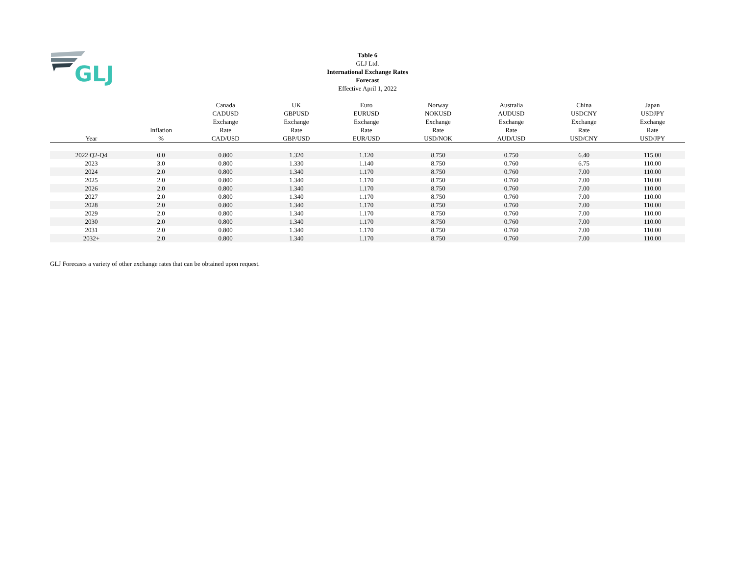GLJ
Table 6
GLJ Ltd.
International Exchange Rates
Forecast
Effective April 1, 2022
| Year | Inflation % | Canada CADUSD Exchange Rate CAD/USD | UK GBPUSD Exchange Rate GBP/USD | Euro EURUSD Exchange Rate EUR/USD | Norway NOKUSD Exchange Rate USD/NOK | Australia AUDUSD Exchange Rate AUD/USD | China USDCNY Exchange Rate USD/CNY | Japan USDJPY Exchange Rate USD/JPY |
| --- | --- | --- | --- | --- | --- | --- | --- | --- |
| 2022 Q2-Q4 | 0.0 | 0.800 | 1.320 | 1.120 | 8.750 | 0.750 | 6.40 | 115.00 |
| 2023 | 3.0 | 0.800 | 1.330 | 1.140 | 8.750 | 0.760 | 6.75 | 110.00 |
| 2024 | 2.0 | 0.800 | 1.340 | 1.170 | 8.750 | 0.760 | 7.00 | 110.00 |
| 2025 | 2.0 | 0.800 | 1.340 | 1.170 | 8.750 | 0.760 | 7.00 | 110.00 |
| 2026 | 2.0 | 0.800 | 1.340 | 1.170 | 8.750 | 0.760 | 7.00 | 110.00 |
| 2027 | 2.0 | 0.800 | 1.340 | 1.170 | 8.750 | 0.760 | 7.00 | 110.00 |
| 2028 | 2.0 | 0.800 | 1.340 | 1.170 | 8.750 | 0.760 | 7.00 | 110.00 |
| 2029 | 2.0 | 0.800 | 1.340 | 1.170 | 8.750 | 0.760 | 7.00 | 110.00 |
| 2030 | 2.0 | 0.800 | 1.340 | 1.170 | 8.750 | 0.760 | 7.00 | 110.00 |
| 2031 | 2.0 | 0.800 | 1.340 | 1.170 | 8.750 | 0.760 | 7.00 | 110.00 |
| 2032+ | 2.0 | 0.800 | 1.340 | 1.170 | 8.750 | 0.760 | 7.00 | 110.00 |
GLJ Forecasts a variety of other exchange rates that can be obtained upon request.